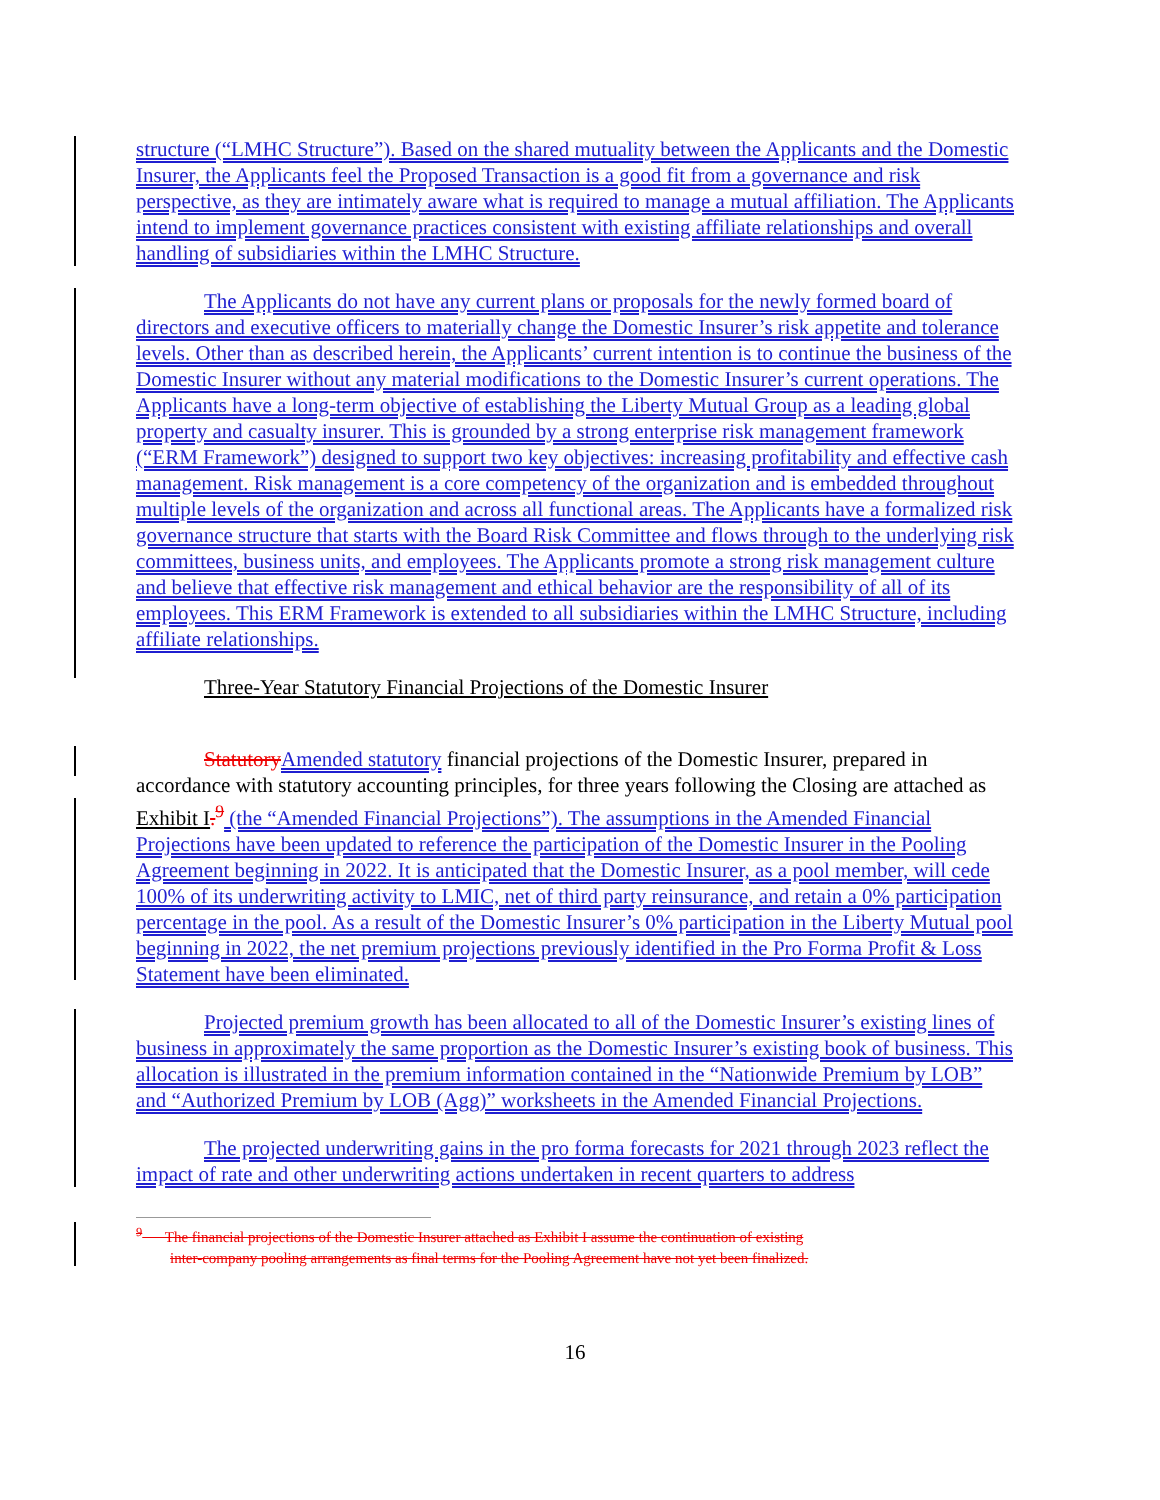structure (“LMHC Structure”). Based on the shared mutuality between the Applicants and the Domestic Insurer, the Applicants feel the Proposed Transaction is a good fit from a governance and risk perspective, as they are intimately aware what is required to manage a mutual affiliation. The Applicants intend to implement governance practices consistent with existing affiliate relationships and overall handling of subsidiaries within the LMHC Structure.
The Applicants do not have any current plans or proposals for the newly formed board of directors and executive officers to materially change the Domestic Insurer’s risk appetite and tolerance levels. Other than as described herein, the Applicants’ current intention is to continue the business of the Domestic Insurer without any material modifications to the Domestic Insurer’s current operations. The Applicants have a long-term objective of establishing the Liberty Mutual Group as a leading global property and casualty insurer. This is grounded by a strong enterprise risk management framework (“ERM Framework”) designed to support two key objectives: increasing profitability and effective cash management. Risk management is a core competency of the organization and is embedded throughout multiple levels of the organization and across all functional areas. The Applicants have a formalized risk governance structure that starts with the Board Risk Committee and flows through to the underlying risk committees, business units, and employees. The Applicants promote a strong risk management culture and believe that effective risk management and ethical behavior are the responsibility of all of its employees. This ERM Framework is extended to all subsidiaries within the LMHC Structure, including affiliate relationships.
Three-Year Statutory Financial Projections of the Domestic Insurer
Statutory Amended statutory financial projections of the Domestic Insurer, prepared in accordance with statutory accounting principles, for three years following the Closing are attached as Exhibit I.<sup>9</sup> (the “Amended Financial Projections”). The assumptions in the Amended Financial Projections have been updated to reference the participation of the Domestic Insurer in the Pooling Agreement beginning in 2022. It is anticipated that the Domestic Insurer, as a pool member, will cede 100% of its underwriting activity to LMIC, net of third party reinsurance, and retain a 0% participation percentage in the pool. As a result of the Domestic Insurer’s 0% participation in the Liberty Mutual pool beginning in 2022, the net premium projections previously identified in the Pro Forma Profit & Loss Statement have been eliminated.
Projected premium growth has been allocated to all of the Domestic Insurer’s existing lines of business in approximately the same proportion as the Domestic Insurer’s existing book of business. This allocation is illustrated in the premium information contained in the “Nationwide Premium by LOB” and “Authorized Premium by LOB (Agg)” worksheets in the Amended Financial Projections.
The projected underwriting gains in the pro forma forecasts for 2021 through 2023 reflect the impact of rate and other underwriting actions undertaken in recent quarters to address
<sup>9</sup> The financial projections of the Domestic Insurer attached as Exhibit I assume the continuation of existing
inter-company pooling arrangements as final terms for the Pooling Agreement have not yet been finalized.
16